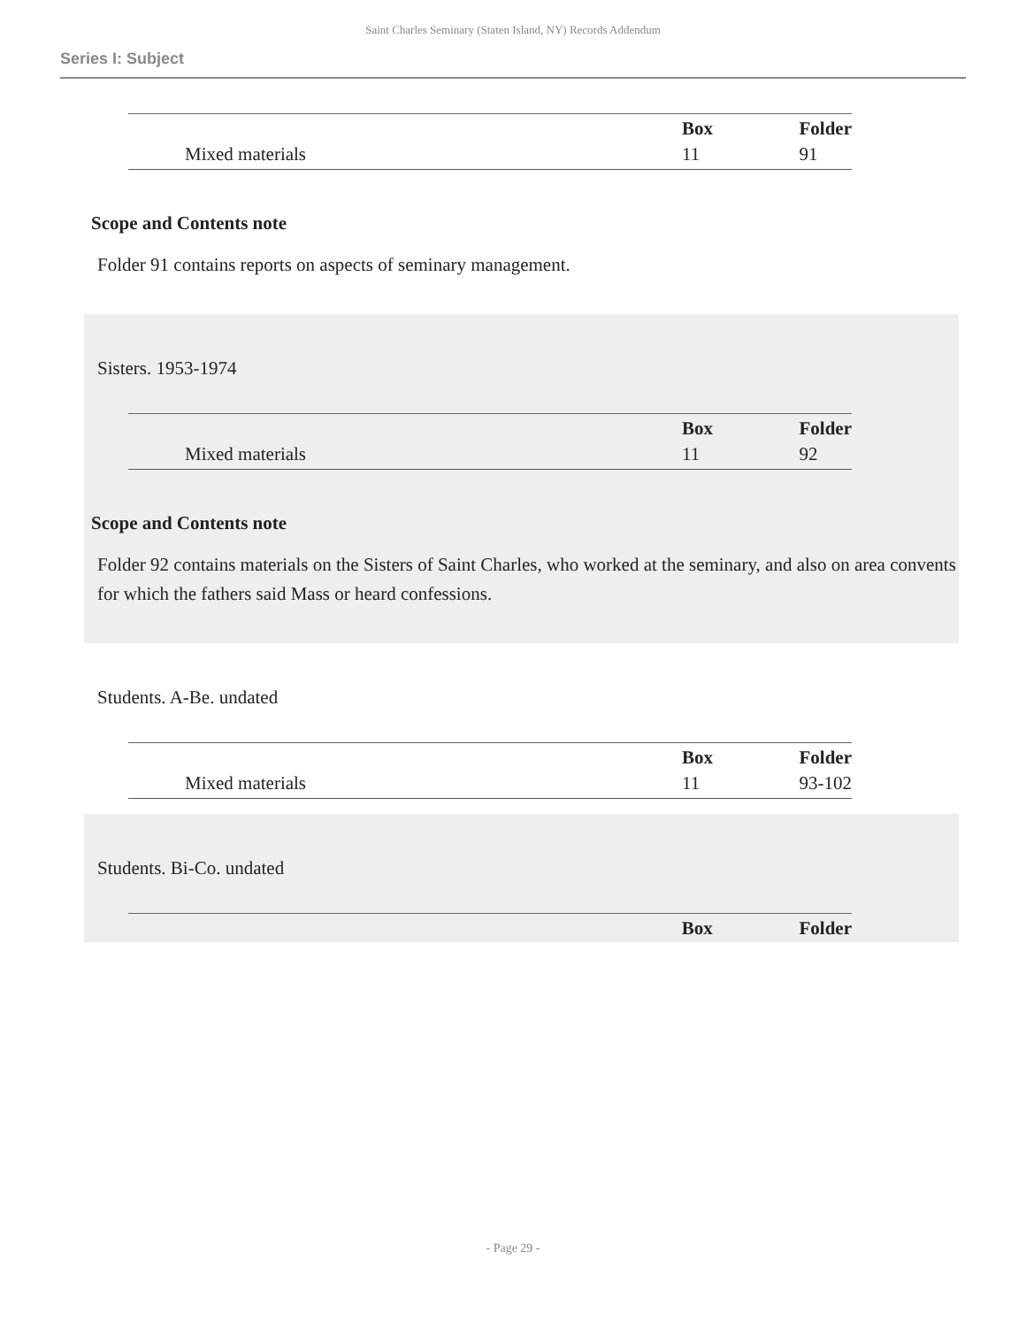Saint Charles Seminary (Staten Island, NY) Records Addendum
Series I: Subject
| | Box | Folder |
| --- | --- | --- |
| Mixed materials | 11 | 91 |
Scope and Contents note
Folder 91 contains reports on aspects of seminary management.
Sisters. 1953-1974
| | Box | Folder |
| --- | --- | --- |
| Mixed materials | 11 | 92 |
Scope and Contents note
Folder 92 contains materials on the Sisters of Saint Charles, who worked at the seminary, and also on area convents for which the fathers said Mass or heard confessions.
Students. A-Be. undated
| | Box | Folder |
| --- | --- | --- |
| Mixed materials | 11 | 93-102 |
Students. Bi-Co. undated
| | Box | Folder |
| --- | --- | --- |
- Page 29 -